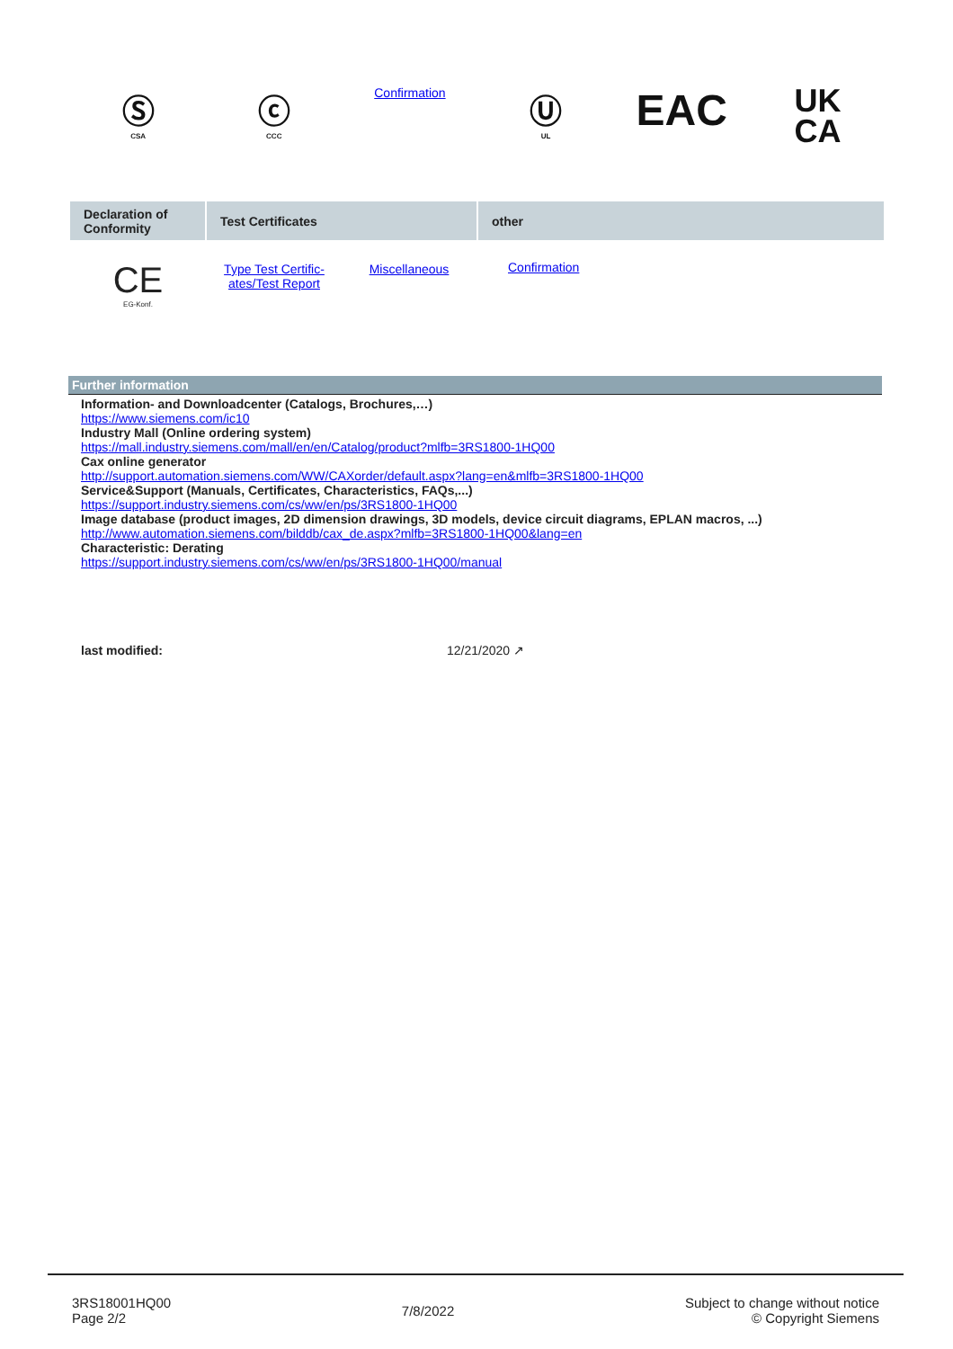Ⓢ
CSA
ⓒ
CCC
Confirmation
Ⓤ
UL
EAC
UK
CA
| Declaration of Conformity | Test Certificates | other |
| --- | --- | --- |
| CE EG-Konf. | / Type Test Certific- ates/Test Report / Miscellaneous / | Confirmation |
Further information
Information- and Downloadcenter (Catalogs, Brochures,…)
https://www.siemens.com/ic10
Industry Mall (Online ordering system)
https://mall.industry.siemens.com/mall/en/en/Catalog/product?mlfb=3RS1800-1HQ00
Cax online generator
http://support.automation.siemens.com/WW/CAXorder/default.aspx?lang=en&mlfb=3RS1800-1HQ00
Service&Support (Manuals, Certificates, Characteristics, FAQs,...)
https://support.industry.siemens.com/cs/ww/en/ps/3RS1800-1HQ00
Image database (product images, 2D dimension drawings, 3D models, device circuit diagrams, EPLAN macros, ...)
http://www.automation.siemens.com/bilddb/cax_de.aspx?mlfb=3RS1800-1HQ00&lang=en
Characteristic: Derating
https://support.industry.siemens.com/cs/ww/en/ps/3RS1800-1HQ00/manual
last modified: 12/21/2020 ↗
3RS18001HQ00
Page 2/2
7/8/2022
Subject to change without notice
© Copyright Siemens